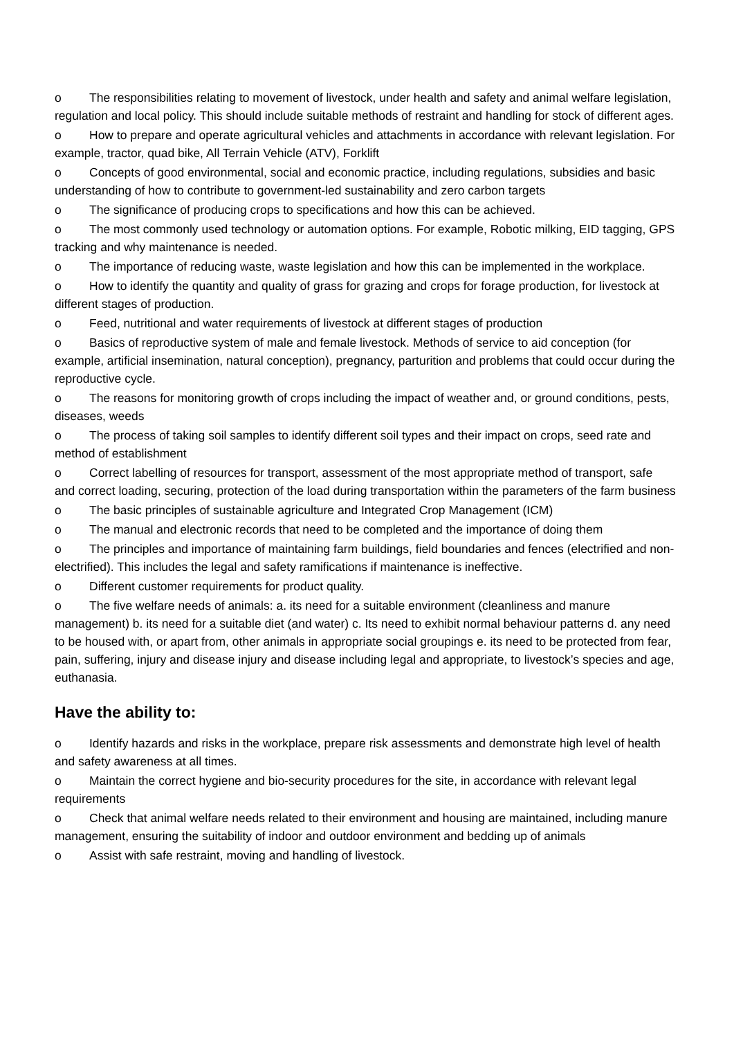o The responsibilities relating to movement of livestock, under health and safety and animal welfare legislation, regulation and local policy. This should include suitable methods of restraint and handling for stock of different ages.
o How to prepare and operate agricultural vehicles and attachments in accordance with relevant legislation. For example, tractor, quad bike, All Terrain Vehicle (ATV), Forklift
o Concepts of good environmental, social and economic practice, including regulations, subsidies and basic understanding of how to contribute to government-led sustainability and zero carbon targets
o The significance of producing crops to specifications and how this can be achieved.
o The most commonly used technology or automation options. For example, Robotic milking, EID tagging, GPS tracking and why maintenance is needed.
o The importance of reducing waste, waste legislation and how this can be implemented in the workplace.
o How to identify the quantity and quality of grass for grazing and crops for forage production, for livestock at different stages of production.
o Feed, nutritional and water requirements of livestock at different stages of production
o Basics of reproductive system of male and female livestock. Methods of service to aid conception (for example, artificial insemination, natural conception), pregnancy, parturition and problems that could occur during the reproductive cycle.
o The reasons for monitoring growth of crops including the impact of weather and, or ground conditions, pests, diseases, weeds
o The process of taking soil samples to identify different soil types and their impact on crops, seed rate and method of establishment
o Correct labelling of resources for transport, assessment of the most appropriate method of transport, safe and correct loading, securing, protection of the load during transportation within the parameters of the farm business
o The basic principles of sustainable agriculture and Integrated Crop Management (ICM)
o The manual and electronic records that need to be completed and the importance of doing them
o The principles and importance of maintaining farm buildings, field boundaries and fences (electrified and non-electrified). This includes the legal and safety ramifications if maintenance is ineffective.
o Different customer requirements for product quality.
o The five welfare needs of animals: a. its need for a suitable environment (cleanliness and manure management) b. its need for a suitable diet (and water) c. Its need to exhibit normal behaviour patterns d. any need to be housed with, or apart from, other animals in appropriate social groupings e. its need to be protected from fear, pain, suffering, injury and disease injury and disease including legal and appropriate, to livestock’s species and age, euthanasia.
Have the ability to:
o Identify hazards and risks in the workplace, prepare risk assessments and demonstrate high level of health and safety awareness at all times.
o Maintain the correct hygiene and bio-security procedures for the site, in accordance with relevant legal requirements
o Check that animal welfare needs related to their environment and housing are maintained, including manure management, ensuring the suitability of indoor and outdoor environment and bedding up of animals
o Assist with safe restraint, moving and handling of livestock.